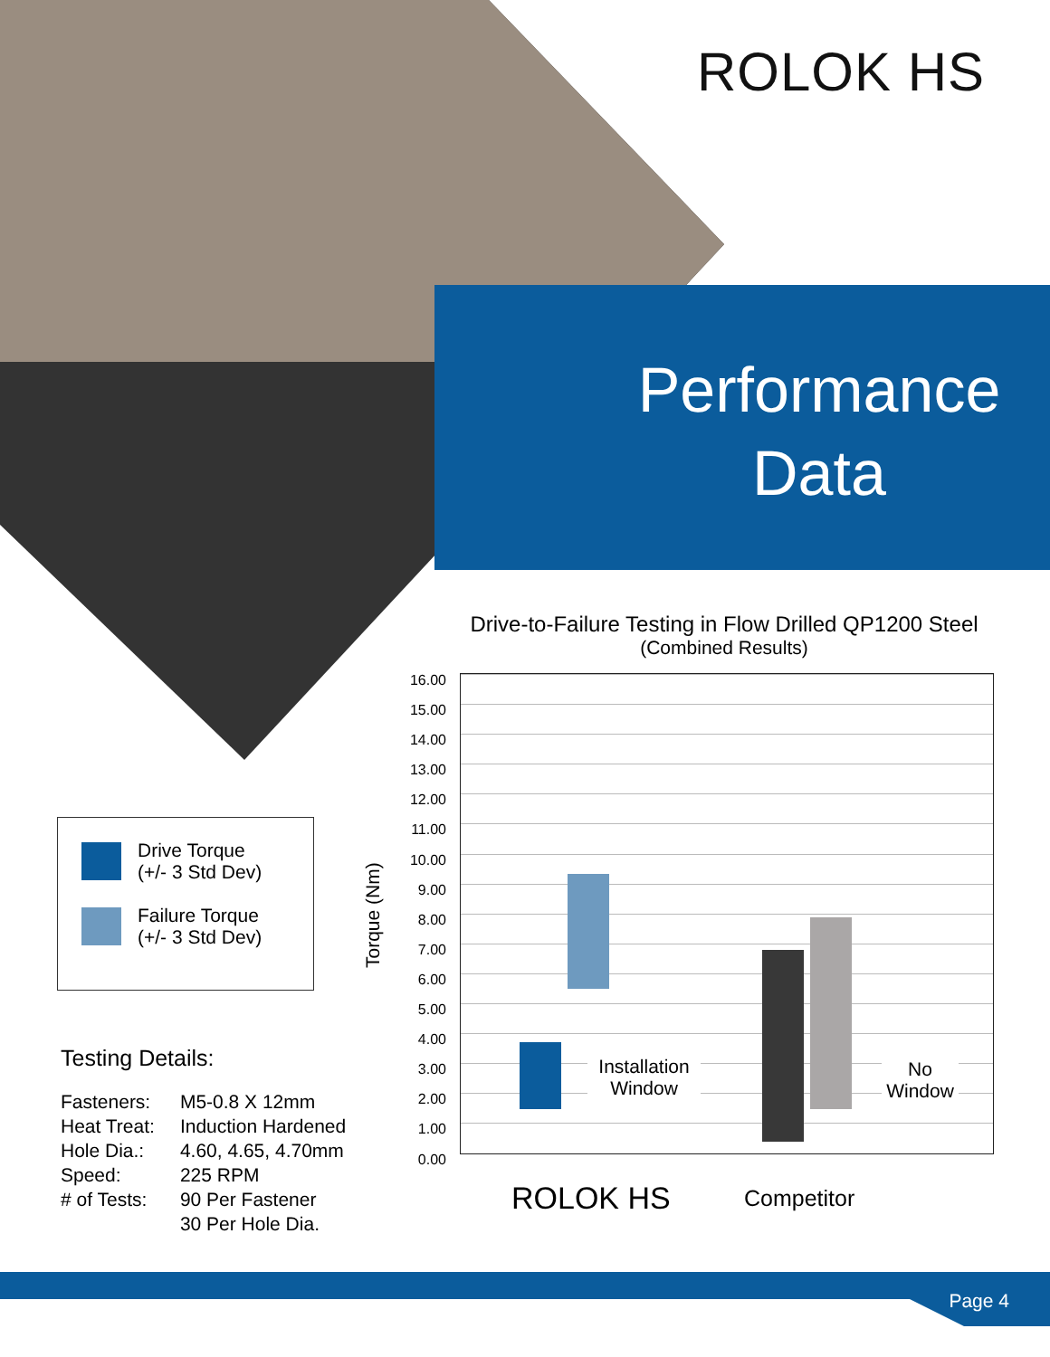ROLOK HS
Performance
Data
Drive Torque
(+/- 3 Std Dev)
Failure Torque
(+/- 3 Std Dev)
Testing Details:
| Fasteners: | M5-0.8 X 12mm |
| Heat Treat: | Induction Hardened |
| Hole Dia.: | 4.60, 4.65, 4.70mm |
| Speed: | 225 RPM |
| # of Tests: | 90 Per Fastener 30 Per Hole Dia. |
Drive-to-Failure Testing in Flow Drilled QP1200 Steel
(Combined Results)
16.00
15.00
14.00
13.00
12.00
11.00
10.00
9.00
8.00
7.00
6.00
5.00
4.00
3.00
2.00
1.00
0.00
Torque (Nm)
Installation Window
No Window
ROLOK HS Competitor
Page 4